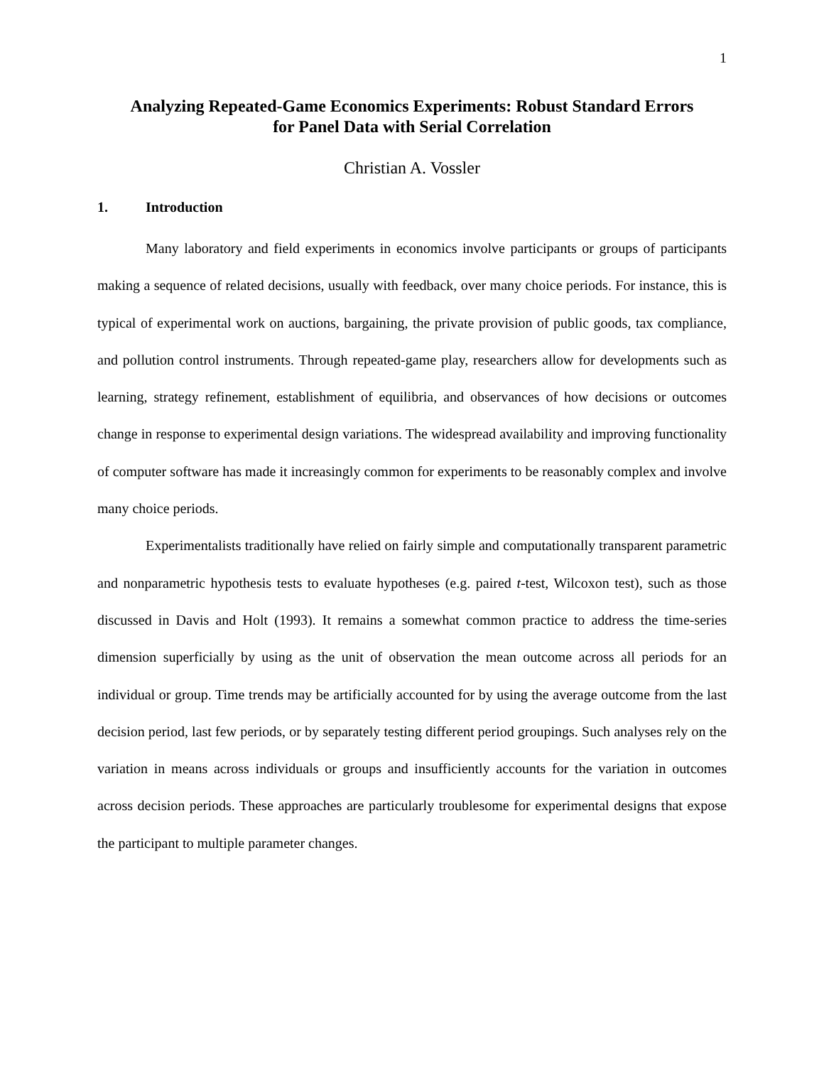1
Analyzing Repeated-Game Economics Experiments: Robust Standard Errors
for Panel Data with Serial Correlation
Christian A. Vossler
1. Introduction
Many laboratory and field experiments in economics involve participants or groups of participants making a sequence of related decisions, usually with feedback, over many choice periods. For instance, this is typical of experimental work on auctions, bargaining, the private provision of public goods, tax compliance, and pollution control instruments. Through repeated-game play, researchers allow for developments such as learning, strategy refinement, establishment of equilibria, and observances of how decisions or outcomes change in response to experimental design variations. The widespread availability and improving functionality of computer software has made it increasingly common for experiments to be reasonably complex and involve many choice periods.
Experimentalists traditionally have relied on fairly simple and computationally transparent parametric and nonparametric hypothesis tests to evaluate hypotheses (e.g. paired t-test, Wilcoxon test), such as those discussed in Davis and Holt (1993). It remains a somewhat common practice to address the time-series dimension superficially by using as the unit of observation the mean outcome across all periods for an individual or group. Time trends may be artificially accounted for by using the average outcome from the last decision period, last few periods, or by separately testing different period groupings. Such analyses rely on the variation in means across individuals or groups and insufficiently accounts for the variation in outcomes across decision periods. These approaches are particularly troublesome for experimental designs that expose the participant to multiple parameter changes.